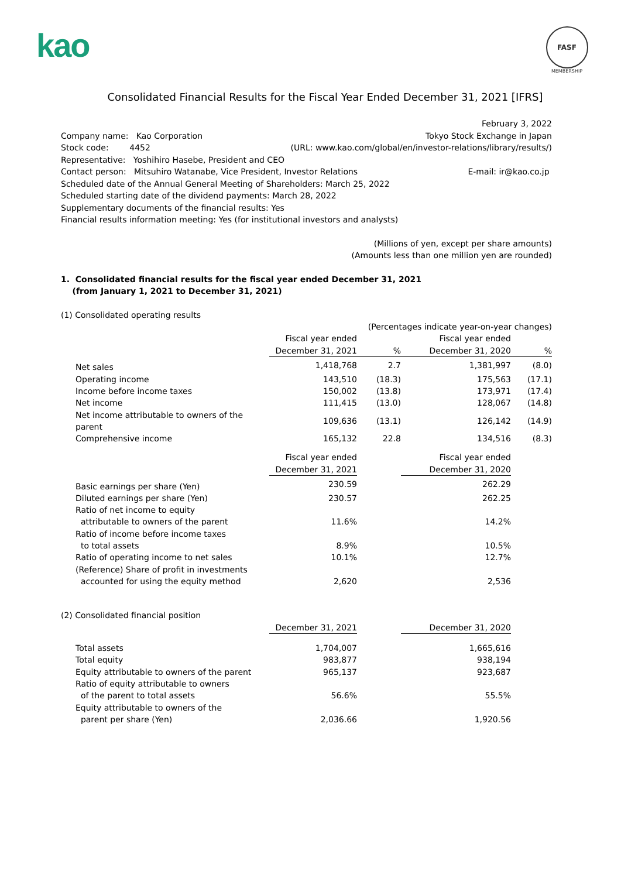kao
FASF
MEMBERSHIP
Consolidated Financial Results for the Fiscal Year Ended December 31, 2021 [IFRS]
February 3, 2022
Company name: Kao Corporation Tokyo Stock Exchange in Japan
Stock code: 4452 (URL: www.kao.com/global/en/investor-relations/library/results/)
Representative: Yoshihiro Hasebe, President and CEO
Contact person: Mitsuhiro Watanabe, Vice President, Investor Relations E-mail: ir@kao.co.jp
Scheduled date of the Annual General Meeting of Shareholders: March 25, 2022
Scheduled starting date of the dividend payments: March 28, 2022
Supplementary documents of the financial results: Yes
Financial results information meeting: Yes (for institutional investors and analysts)
(Millions of yen, except per share amounts)
(Amounts less than one million yen are rounded)
1. Consolidated financial results for the fiscal year ended December 31, 2021
(from January 1, 2021 to December 31, 2021)
(1) Consolidated operating results
| (Percentages indicate year-on-year changes) | | | | |
| | Fiscal year ended | | Fiscal year ended | |
| | December 31, 2021 | % | December 31, 2020 | % |
| Net sales | 1,418,768 | 2.7 | 1,381,997 | (8.0) |
| Operating income | 143,510 | (18.3) | 175,563 | (17.1) |
| Income before income taxes | 150,002 | (13.8) | 173,971 | (17.4) |
| Net income | 111,415 | (13.0) | 128,067 | (14.8) |
| Net income attributable to owners of the parent | 109,636 | (13.1) | 126,142 | (14.9) |
| Comprehensive income | 165,132 | 22.8 | 134,516 | (8.3) |
| | Fiscal year ended | | Fiscal year ended | |
| --- | --- | --- | --- | --- |
| | December 31, 2021 | | December 31, 2020 | |
| Basic earnings per share (Yen) | 230.59 | | 262.29 | |
| Diluted earnings per share (Yen) | 230.57 | | 262.25 | |
| Ratio of net income to equity attributable to owners of the parent | 11.6% | | 14.2% | |
| Ratio of income before income taxes to total assets | 8.9% | | 10.5% | |
| Ratio of operating income to net sales | 10.1% | | 12.7% | |
| (Reference) Share of profit in investments accounted for using the equity method | 2,620 | | 2,536 | |
(2) Consolidated financial position
| | December 31, 2021 | | December 31, 2020 | |
| --- | --- | --- | --- | --- |
| Total assets | 1,704,007 | | 1,665,616 | |
| Total equity | 983,877 | | 938,194 | |
| Equity attributable to owners of the parent | 965,137 | | 923,687 | |
| Ratio of equity attributable to owners of the parent to total assets | 56.6% | | 55.5% | |
| Equity attributable to owners of the parent per share (Yen) | 2,036.66 | | 1,920.56 | |